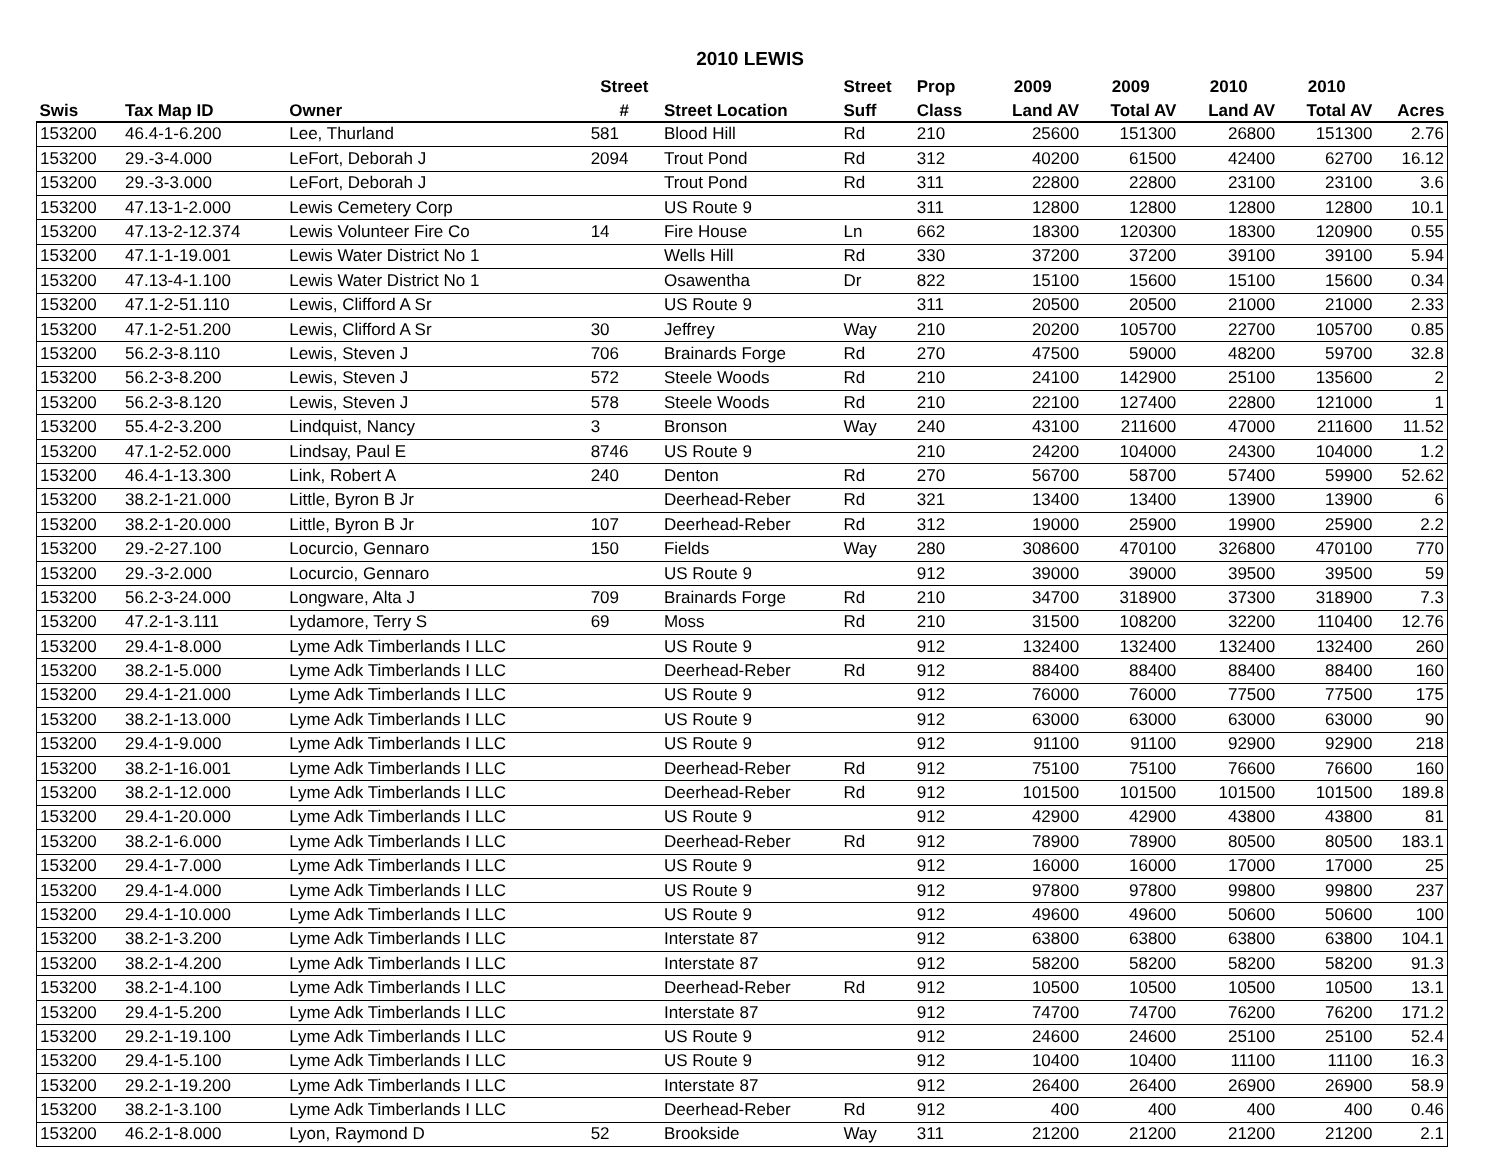2010 LEWIS
| | | | Street | | Street | Prop | 2009 | 2009 | 2010 | 2010 | |
| --- | --- | --- | --- | --- | --- | --- | --- | --- | --- | --- | --- |
| Swis | Tax Map ID | Owner | # | Street Location | Suff | Class | Land AV | Total AV | Land AV | Total AV | Acres |
| 153200 | 46.4-1-6.200 | Lee, Thurland | 581 | Blood Hill | Rd | 210 | 25600 | 151300 | 26800 | 151300 | 2.76 |
| 153200 | 29.-3-4.000 | LeFort, Deborah J | 2094 | Trout Pond | Rd | 312 | 40200 | 61500 | 42400 | 62700 | 16.12 |
| 153200 | 29.-3-3.000 | LeFort, Deborah J | | Trout Pond | Rd | 311 | 22800 | 22800 | 23100 | 23100 | 3.6 |
| 153200 | 47.13-1-2.000 | Lewis Cemetery Corp | | US Route 9 | | 311 | 12800 | 12800 | 12800 | 12800 | 10.1 |
| 153200 | 47.13-2-12.374 | Lewis Volunteer Fire Co | 14 | Fire House | Ln | 662 | 18300 | 120300 | 18300 | 120900 | 0.55 |
| 153200 | 47.1-1-19.001 | Lewis Water District No 1 | | Wells Hill | Rd | 330 | 37200 | 37200 | 39100 | 39100 | 5.94 |
| 153200 | 47.13-4-1.100 | Lewis Water District No 1 | | Osawentha | Dr | 822 | 15100 | 15600 | 15100 | 15600 | 0.34 |
| 153200 | 47.1-2-51.110 | Lewis, Clifford A Sr | | US Route 9 | | 311 | 20500 | 20500 | 21000 | 21000 | 2.33 |
| 153200 | 47.1-2-51.200 | Lewis, Clifford A Sr | 30 | Jeffrey | Way | 210 | 20200 | 105700 | 22700 | 105700 | 0.85 |
| 153200 | 56.2-3-8.110 | Lewis, Steven J | 706 | Brainards Forge | Rd | 270 | 47500 | 59000 | 48200 | 59700 | 32.8 |
| 153200 | 56.2-3-8.200 | Lewis, Steven J | 572 | Steele Woods | Rd | 210 | 24100 | 142900 | 25100 | 135600 | 2 |
| 153200 | 56.2-3-8.120 | Lewis, Steven J | 578 | Steele Woods | Rd | 210 | 22100 | 127400 | 22800 | 121000 | 1 |
| 153200 | 55.4-2-3.200 | Lindquist, Nancy | 3 | Bronson | Way | 240 | 43100 | 211600 | 47000 | 211600 | 11.52 |
| 153200 | 47.1-2-52.000 | Lindsay, Paul E | 8746 | US Route 9 | | 210 | 24200 | 104000 | 24300 | 104000 | 1.2 |
| 153200 | 46.4-1-13.300 | Link, Robert A | 240 | Denton | Rd | 270 | 56700 | 58700 | 57400 | 59900 | 52.62 |
| 153200 | 38.2-1-21.000 | Little, Byron B Jr | | Deerhead-Reber | Rd | 321 | 13400 | 13400 | 13900 | 13900 | 6 |
| 153200 | 38.2-1-20.000 | Little, Byron B Jr | 107 | Deerhead-Reber | Rd | 312 | 19000 | 25900 | 19900 | 25900 | 2.2 |
| 153200 | 29.-2-27.100 | Locurcio, Gennaro | 150 | Fields | Way | 280 | 308600 | 470100 | 326800 | 470100 | 770 |
| 153200 | 29.-3-2.000 | Locurcio, Gennaro | | US Route 9 | | 912 | 39000 | 39000 | 39500 | 39500 | 59 |
| 153200 | 56.2-3-24.000 | Longware, Alta J | 709 | Brainards Forge | Rd | 210 | 34700 | 318900 | 37300 | 318900 | 7.3 |
| 153200 | 47.2-1-3.111 | Lydamore, Terry S | 69 | Moss | Rd | 210 | 31500 | 108200 | 32200 | 110400 | 12.76 |
| 153200 | 29.4-1-8.000 | Lyme Adk Timberlands I LLC | | US Route 9 | | 912 | 132400 | 132400 | 132400 | 132400 | 260 |
| 153200 | 38.2-1-5.000 | Lyme Adk Timberlands I LLC | | Deerhead-Reber | Rd | 912 | 88400 | 88400 | 88400 | 88400 | 160 |
| 153200 | 29.4-1-21.000 | Lyme Adk Timberlands I LLC | | US Route 9 | | 912 | 76000 | 76000 | 77500 | 77500 | 175 |
| 153200 | 38.2-1-13.000 | Lyme Adk Timberlands I LLC | | US Route 9 | | 912 | 63000 | 63000 | 63000 | 63000 | 90 |
| 153200 | 29.4-1-9.000 | Lyme Adk Timberlands I LLC | | US Route 9 | | 912 | 91100 | 91100 | 92900 | 92900 | 218 |
| 153200 | 38.2-1-16.001 | Lyme Adk Timberlands I LLC | | Deerhead-Reber | Rd | 912 | 75100 | 75100 | 76600 | 76600 | 160 |
| 153200 | 38.2-1-12.000 | Lyme Adk Timberlands I LLC | | Deerhead-Reber | Rd | 912 | 101500 | 101500 | 101500 | 101500 | 189.8 |
| 153200 | 29.4-1-20.000 | Lyme Adk Timberlands I LLC | | US Route 9 | | 912 | 42900 | 42900 | 43800 | 43800 | 81 |
| 153200 | 38.2-1-6.000 | Lyme Adk Timberlands I LLC | | Deerhead-Reber | Rd | 912 | 78900 | 78900 | 80500 | 80500 | 183.1 |
| 153200 | 29.4-1-7.000 | Lyme Adk Timberlands I LLC | | US Route 9 | | 912 | 16000 | 16000 | 17000 | 17000 | 25 |
| 153200 | 29.4-1-4.000 | Lyme Adk Timberlands I LLC | | US Route 9 | | 912 | 97800 | 97800 | 99800 | 99800 | 237 |
| 153200 | 29.4-1-10.000 | Lyme Adk Timberlands I LLC | | US Route 9 | | 912 | 49600 | 49600 | 50600 | 50600 | 100 |
| 153200 | 38.2-1-3.200 | Lyme Adk Timberlands I LLC | | Interstate 87 | | 912 | 63800 | 63800 | 63800 | 63800 | 104.1 |
| 153200 | 38.2-1-4.200 | Lyme Adk Timberlands I LLC | | Interstate 87 | | 912 | 58200 | 58200 | 58200 | 58200 | 91.3 |
| 153200 | 38.2-1-4.100 | Lyme Adk Timberlands I LLC | | Deerhead-Reber | Rd | 912 | 10500 | 10500 | 10500 | 10500 | 13.1 |
| 153200 | 29.4-1-5.200 | Lyme Adk Timberlands I LLC | | Interstate 87 | | 912 | 74700 | 74700 | 76200 | 76200 | 171.2 |
| 153200 | 29.2-1-19.100 | Lyme Adk Timberlands I LLC | | US Route 9 | | 912 | 24600 | 24600 | 25100 | 25100 | 52.4 |
| 153200 | 29.4-1-5.100 | Lyme Adk Timberlands I LLC | | US Route 9 | | 912 | 10400 | 10400 | 11100 | 11100 | 16.3 |
| 153200 | 29.2-1-19.200 | Lyme Adk Timberlands I LLC | | Interstate 87 | | 912 | 26400 | 26400 | 26900 | 26900 | 58.9 |
| 153200 | 38.2-1-3.100 | Lyme Adk Timberlands I LLC | | Deerhead-Reber | Rd | 912 | 400 | 400 | 400 | 400 | 0.46 |
| 153200 | 46.2-1-8.000 | Lyon, Raymond D | 52 | Brookside | Way | 311 | 21200 | 21200 | 21200 | 21200 | 2.1 |